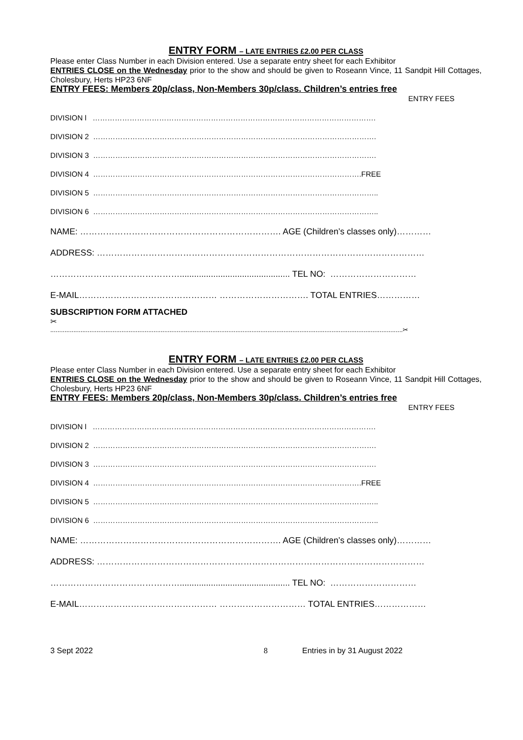ENTRY FORM – LATE ENTRIES £2.00 PER CLASS
Please enter Class Number in each Division entered. Use a separate entry sheet for each Exhibitor
ENTRIES CLOSE on the Wednesday prior to the show and should be given to Roseann Vince, 11 Sandpit Hill Cottages, Cholesbury, Herts HP23 6NF
ENTRY FEES: Members 20p/class, Non-Members 30p/class. Children’s entries free
ENTRY FEES
DIVISION l …………………………………………………………………………………………………….
DIVISION 2 …………………………………………………………………………………………………….
DIVISION 3 …………………………………………………………………………………………………….
DIVISION 4 ……………………………………………………………………………………………….FREE
DIVISION 5 ……………………………………………………………………………………………………..
DIVISION 6 ……………………………………………………………………………………………………..
NAME: ……………………………………………………………. AGE (Children’s classes only)…………
ADDRESS: ……………………………………………………………………………………………………
……………………………………….............................................. TEL NO: …………………………
E-MAIL………………………………………… …………………………. TOTAL ENTRIES……………
SUBSCRIPTION FORM ATTACHED
✂
......................................................................................................................................................................................................✂
ENTRY FORM – LATE ENTRIES £2.00 PER CLASS
Please enter Class Number in each Division entered. Use a separate entry sheet for each Exhibitor
ENTRIES CLOSE on the Wednesday prior to the show and should be given to Roseann Vince, 11 Sandpit Hill Cottages, Cholesbury, Herts HP23 6NF
ENTRY FEES: Members 20p/class, Non-Members 30p/class. Children’s entries free
ENTRY FEES
DIVISION l …………………………………………………………………………………………………….
DIVISION 2 …………………………………………………………………………………………………….
DIVISION 3 …………………………………………………………………………………………………….
DIVISION 4 ……………………………………………………………………………………………….FREE
DIVISION 5 ……………………………………………………………………………………………………..
DIVISION 6 ……………………………………………………………………………………………………..
NAME: ……………………………………………………………. AGE (Children’s classes only)…………
ADDRESS: ……………………………………………………………………………………………………
……………………………………….............................................. TEL NO: …………………………
E-MAIL………………………………………… ………………………… TOTAL ENTRIES………………
3 Sept 2022 8 Entries in by 31 August 2022